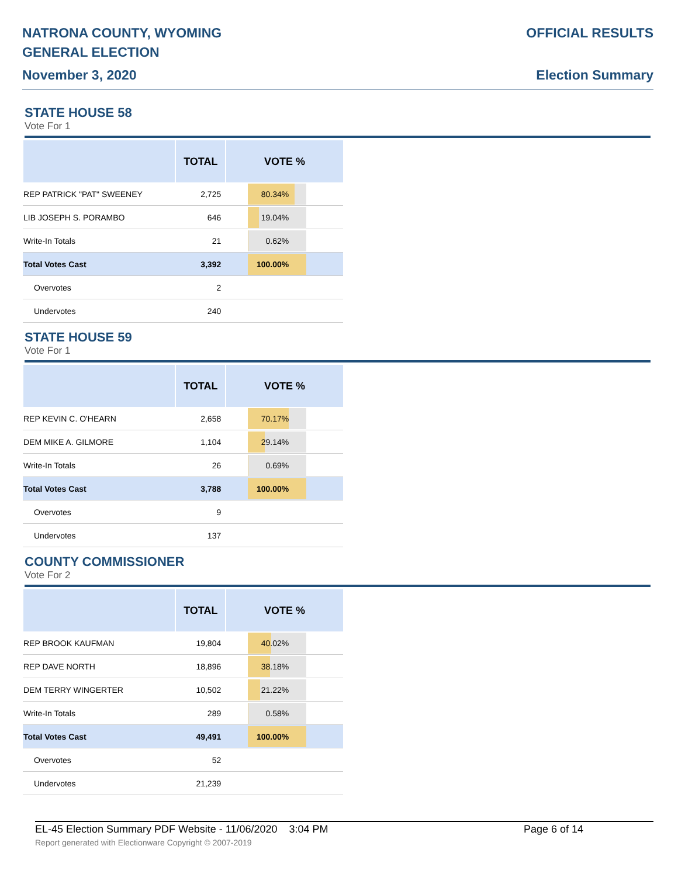NATRONA COUNTY, WYOMING
GENERAL ELECTION
November 3, 2020
OFFICIAL RESULTS
Election Summary
STATE HOUSE 58
Vote For 1
| | TOTAL | VOTE % |
| --- | --- | --- |
| REP PATRICK "PAT" SWEENEY | 2,725 | 80.34% |
| LIB JOSEPH S. PORAMBO | 646 | 19.04% |
| Write-In Totals | 21 | 0.62% |
| Total Votes Cast | 3,392 | 100.00% |
| Overvotes | 2 | |
| Undervotes | 240 | |
STATE HOUSE 59
Vote For 1
| | TOTAL | VOTE % |
| --- | --- | --- |
| REP KEVIN C. O'HEARN | 2,658 | 70.17% |
| DEM MIKE A. GILMORE | 1,104 | 29.14% |
| Write-In Totals | 26 | 0.69% |
| Total Votes Cast | 3,788 | 100.00% |
| Overvotes | 9 | |
| Undervotes | 137 | |
COUNTY COMMISSIONER
Vote For 2
| | TOTAL | VOTE % |
| --- | --- | --- |
| REP BROOK KAUFMAN | 19,804 | 40.02% |
| REP DAVE NORTH | 18,896 | 38.18% |
| DEM TERRY WINGERTER | 10,502 | 21.22% |
| Write-In Totals | 289 | 0.58% |
| Total Votes Cast | 49,491 | 100.00% |
| Overvotes | 52 | |
| Undervotes | 21,239 | |
EL-45 Election Summary PDF Website - 11/06/2020 3:04 PM Page 6 of 14
Report generated with Electionware Copyright © 2007-2019